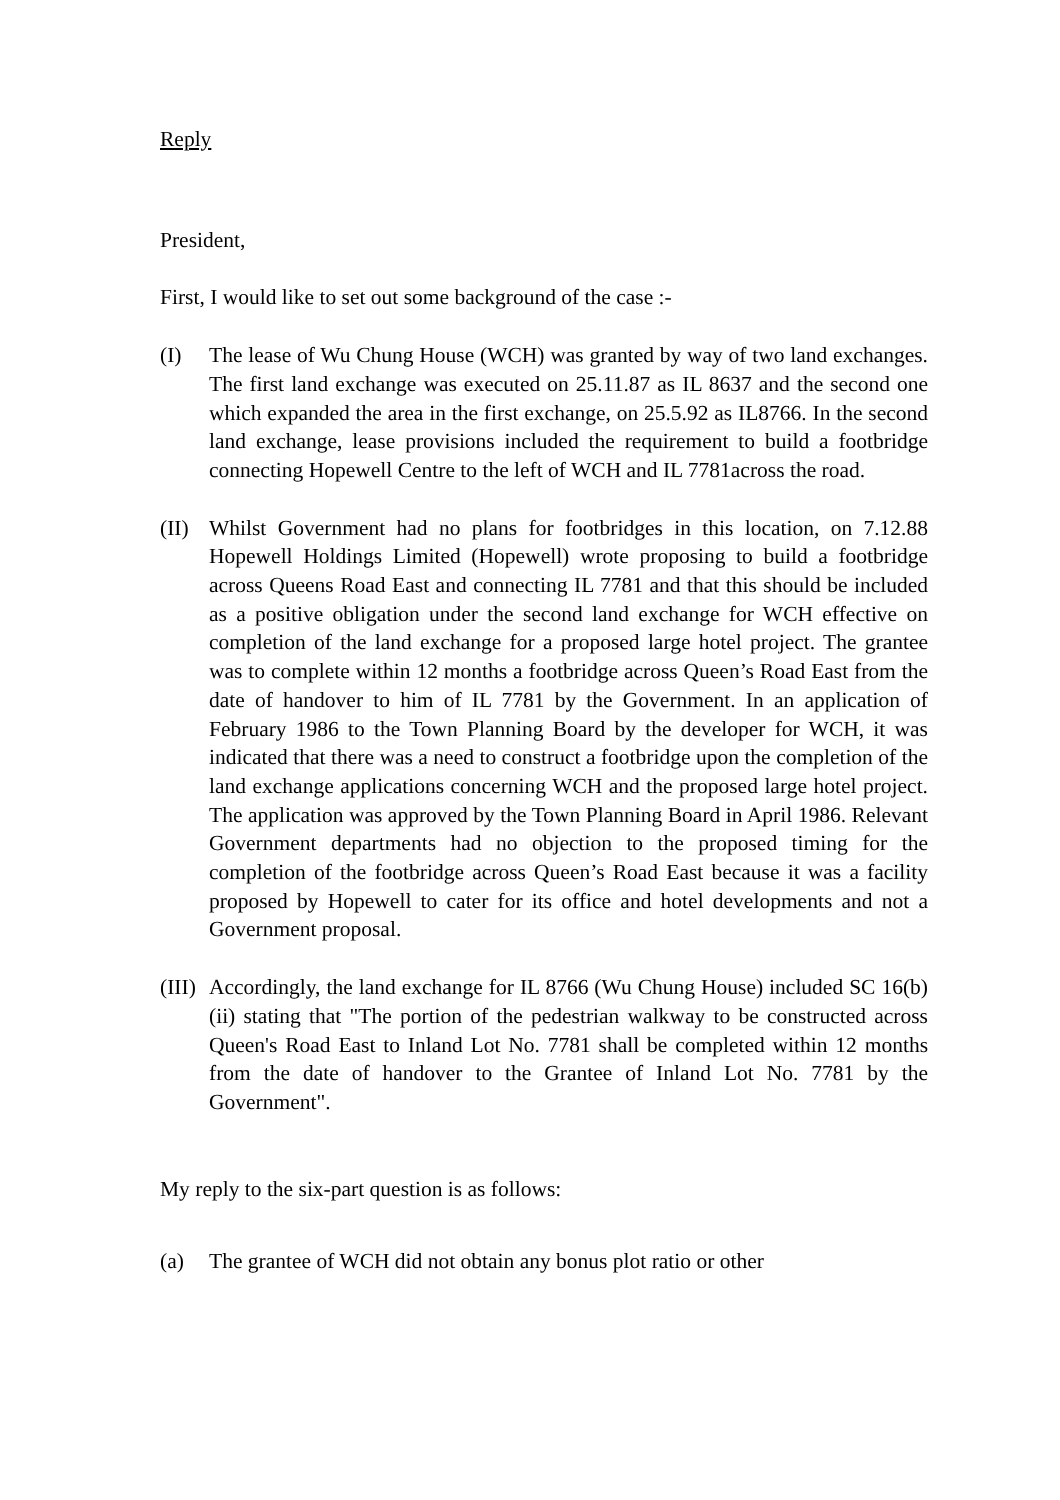Reply
President,
First, I would like to set out some background of the case :-
(I) The lease of Wu Chung House (WCH) was granted by way of two land exchanges. The first land exchange was executed on 25.11.87 as IL 8637 and the second one which expanded the area in the first exchange, on 25.5.92 as IL8766. In the second land exchange, lease provisions included the requirement to build a footbridge connecting Hopewell Centre to the left of WCH and IL 7781across the road.
(II)
Whilst Government had no plans for footbridges in this location, on 7.12.88 Hopewell Holdings Limited (Hopewell) wrote proposing to build a footbridge across Queens Road East and connecting IL 7781 and that this should be included as a positive obligation under the second land exchange for WCH effective on completion of the land exchange for a proposed large hotel project. The grantee was to complete within 12 months a footbridge across Queen’s Road East from the date of handover to him of IL 7781 by the Government. In an application of February 1986 to the Town Planning Board by the developer for WCH, it was indicated that there was a need to construct a footbridge upon the completion of the land exchange applications concerning WCH and the proposed large hotel project. The application was approved by the Town Planning Board in April 1986. Relevant Government departments had no objection to the proposed timing for the completion of the footbridge across Queen’s Road East because it was a facility proposed by Hopewell to cater for its office and hotel developments and not a Government proposal.
(III)
Accordingly, the land exchange for IL 8766 (Wu Chung House) included SC 16(b)(ii) stating that "The portion of the pedestrian walkway to be constructed across Queen's Road East to Inland Lot No. 7781 shall be completed within 12 months from the date of handover to the Grantee of Inland Lot No. 7781 by the Government".
My reply to the six-part question is as follows:
(a) The grantee of WCH did not obtain any bonus plot ratio or other